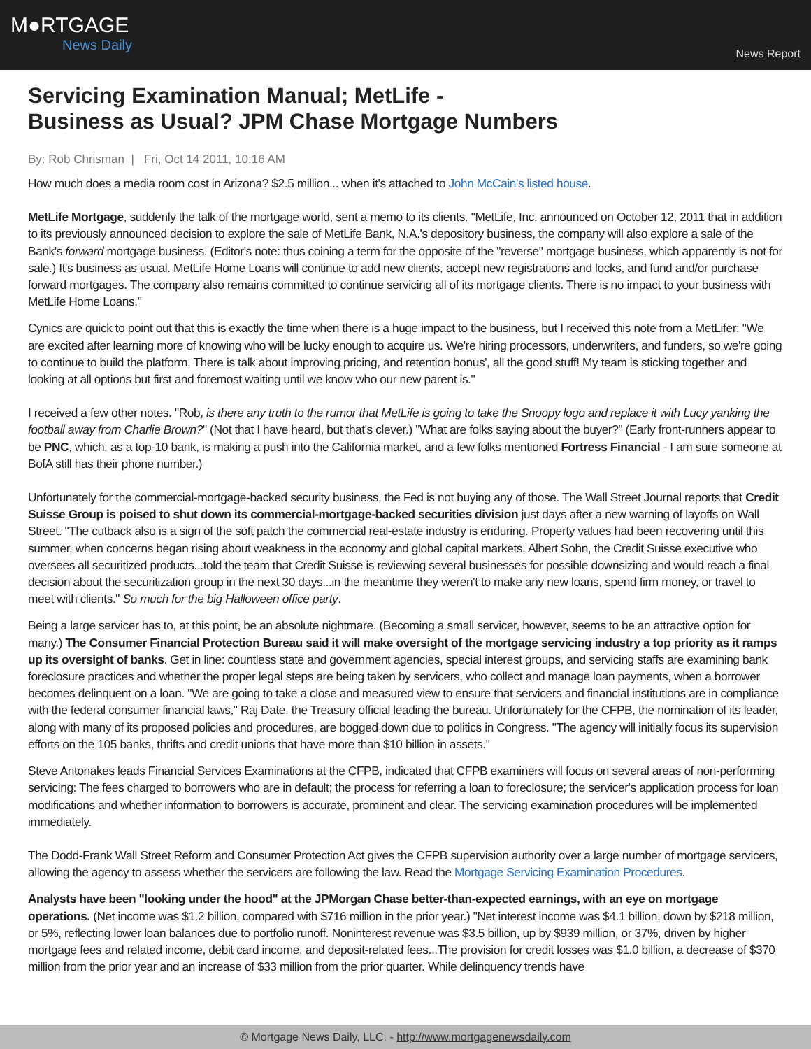M●RTGAGE
News Daily
News Report
Servicing Examination Manual; MetLife -
Business as Usual? JPM Chase Mortgage Numbers
By: Rob Chrisman | Fri, Oct 14 2011, 10:16 AM
How much does a media room cost in Arizona? $2.5 million... when it's attached to John McCain's listed house.
MetLife Mortgage, suddenly the talk of the mortgage world, sent a memo to its clients. "MetLife, Inc. announced on October 12, 2011 that in addition to its previously announced decision to explore the sale of MetLife Bank, N.A.'s depository business, the company will also explore a sale of the Bank's forward mortgage business. (Editor's note: thus coining a term for the opposite of the "reverse" mortgage business, which apparently is not for sale.) It's business as usual. MetLife Home Loans will continue to add new clients, accept new registrations and locks, and fund and/or purchase forward mortgages. The company also remains committed to continue servicing all of its mortgage clients. There is no impact to your business with MetLife Home Loans."
Cynics are quick to point out that this is exactly the time when there is a huge impact to the business, but I received this note from a MetLifer: "We are excited after learning more of knowing who will be lucky enough to acquire us. We're hiring processors, underwriters, and funders, so we're going to continue to build the platform. There is talk about improving pricing, and retention bonus', all the good stuff! My team is sticking together and looking at all options but first and foremost waiting until we know who our new parent is."
I received a few other notes. "Rob, is there any truth to the rumor that MetLife is going to take the Snoopy logo and replace it with Lucy yanking the football away from Charlie Brown?" (Not that I have heard, but that's clever.) "What are folks saying about the buyer?" (Early front-runners appear to be PNC, which, as a top-10 bank, is making a push into the California market, and a few folks mentioned Fortress Financial - I am sure someone at BofA still has their phone number.)
Unfortunately for the commercial-mortgage-backed security business, the Fed is not buying any of those. The Wall Street Journal reports that Credit Suisse Group is poised to shut down its commercial-mortgage-backed securities division just days after a new warning of layoffs on Wall Street. "The cutback also is a sign of the soft patch the commercial real-estate industry is enduring. Property values had been recovering until this summer, when concerns began rising about weakness in the economy and global capital markets. Albert Sohn, the Credit Suisse executive who oversees all securitized products...told the team that Credit Suisse is reviewing several businesses for possible downsizing and would reach a final decision about the securitization group in the next 30 days...in the meantime they weren't to make any new loans, spend firm money, or travel to meet with clients." So much for the big Halloween office party.
Being a large servicer has to, at this point, be an absolute nightmare. (Becoming a small servicer, however, seems to be an attractive option for many.) The Consumer Financial Protection Bureau said it will make oversight of the mortgage servicing industry a top priority as it ramps up its oversight of banks. Get in line: countless state and government agencies, special interest groups, and servicing staffs are examining bank foreclosure practices and whether the proper legal steps are being taken by servicers, who collect and manage loan payments, when a borrower becomes delinquent on a loan. "We are going to take a close and measured view to ensure that servicers and financial institutions are in compliance with the federal consumer financial laws," Raj Date, the Treasury official leading the bureau. Unfortunately for the CFPB, the nomination of its leader, along with many of its proposed policies and procedures, are bogged down due to politics in Congress. "The agency will initially focus its supervision efforts on the 105 banks, thrifts and credit unions that have more than $10 billion in assets."
Steve Antonakes leads Financial Services Examinations at the CFPB, indicated that CFPB examiners will focus on several areas of non-performing servicing: The fees charged to borrowers who are in default; the process for referring a loan to foreclosure; the servicer's application process for loan modifications and whether information to borrowers is accurate, prominent and clear. The servicing examination procedures will be implemented immediately.
The Dodd-Frank Wall Street Reform and Consumer Protection Act gives the CFPB supervision authority over a large number of mortgage servicers, allowing the agency to assess whether the servicers are following the law. Read the Mortgage Servicing Examination Procedures.
Analysts have been "looking under the hood" at the JPMorgan Chase better-than-expected earnings, with an eye on mortgage operations. (Net income was $1.2 billion, compared with $716 million in the prior year.) "Net interest income was $4.1 billion, down by $218 million, or 5%, reflecting lower loan balances due to portfolio runoff. Noninterest revenue was $3.5 billion, up by $939 million, or 37%, driven by higher mortgage fees and related income, debit card income, and deposit-related fees...The provision for credit losses was $1.0 billion, a decrease of $370 million from the prior year and an increase of $33 million from the prior quarter. While delinquency trends have
© Mortgage News Daily, LLC. - http://www.mortgagenewsdaily.com